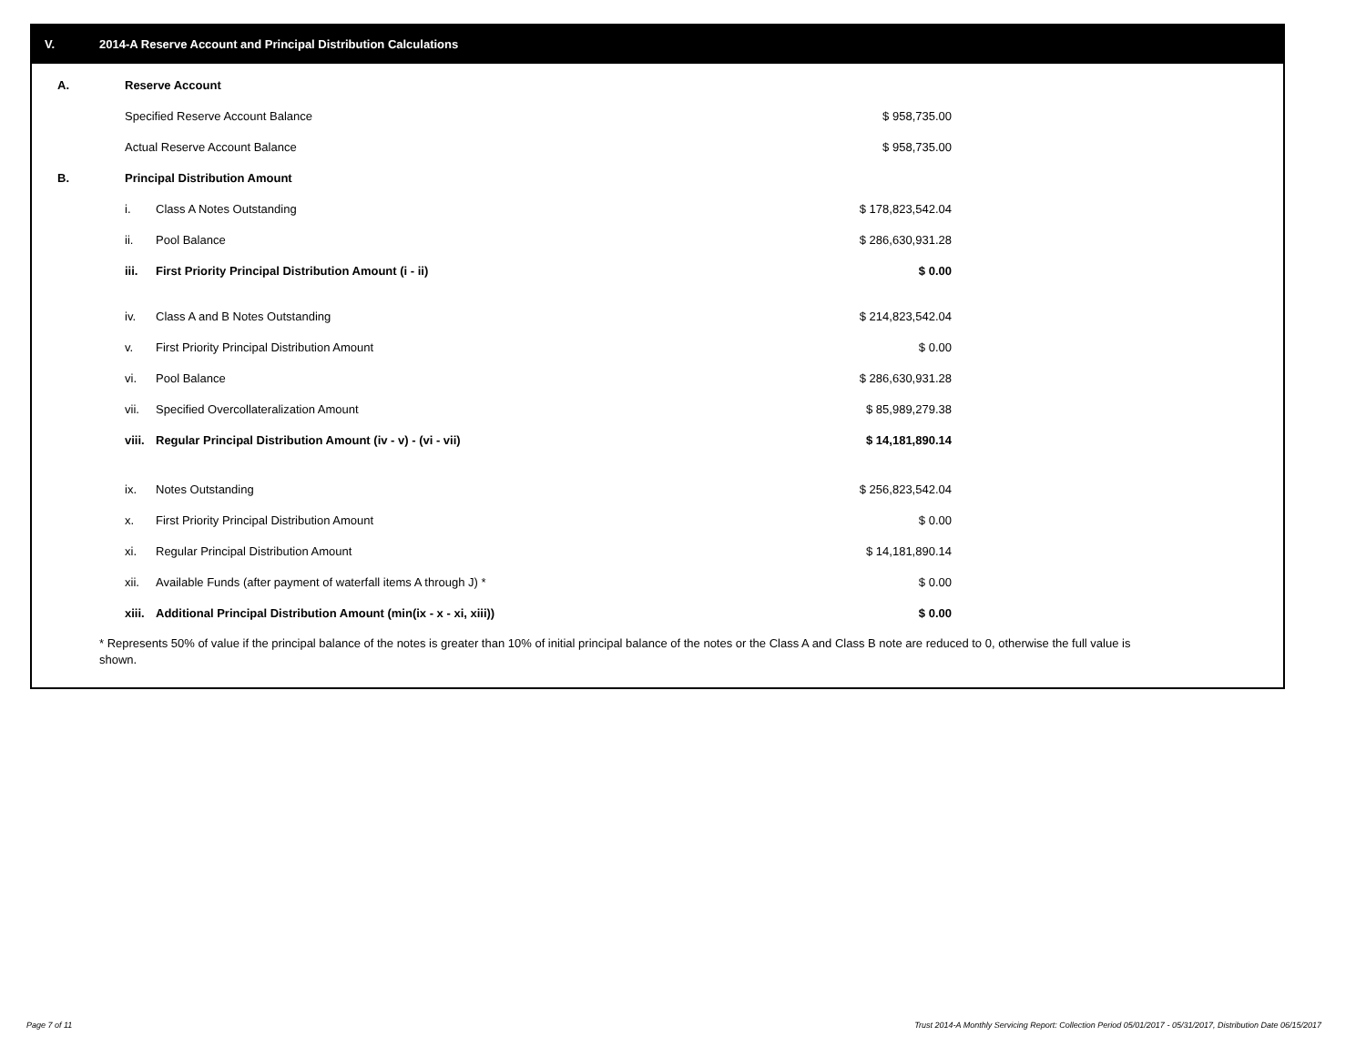V. 2014-A Reserve Account and Principal Distribution Calculations
| A. | Reserve Account | | |
| | Specified Reserve Account Balance | | $ 958,735.00 |
| | Actual Reserve Account Balance | | $ 958,735.00 |
| B. | Principal Distribution Amount | | |
| | i. | Class A Notes Outstanding | $ 178,823,542.04 |
| | ii. | Pool Balance | $ 286,630,931.28 |
| | iii. | First Priority Principal Distribution Amount (i - ii) | $ 0.00 |
| | iv. | Class A and B Notes Outstanding | $ 214,823,542.04 |
| | v. | First Priority Principal Distribution Amount | $ 0.00 |
| | vi. | Pool Balance | $ 286,630,931.28 |
| | vii. | Specified Overcollateralization Amount | $ 85,989,279.38 |
| | viii. | Regular Principal Distribution Amount (iv - v) - (vi - vii) | $ 14,181,890.14 |
| | ix. | Notes Outstanding | $ 256,823,542.04 |
| | x. | First Priority Principal Distribution Amount | $ 0.00 |
| | xi. | Regular Principal Distribution Amount | $ 14,181,890.14 |
| | xii. | Available Funds (after payment of waterfall items A through J) * | $ 0.00 |
| | xiii. | Additional Principal Distribution Amount (min(ix - x - xi, xiii)) | $ 0.00 |
* Represents 50% of value if the principal balance of the notes is greater than 10% of initial principal balance of the notes or the Class A and Class B note are reduced to 0, otherwise the full value is shown.
Page 7 of 11
Trust 2014-A Monthly Servicing Report: Collection Period 05/01/2017 - 05/31/2017, Distribution Date 06/15/2017